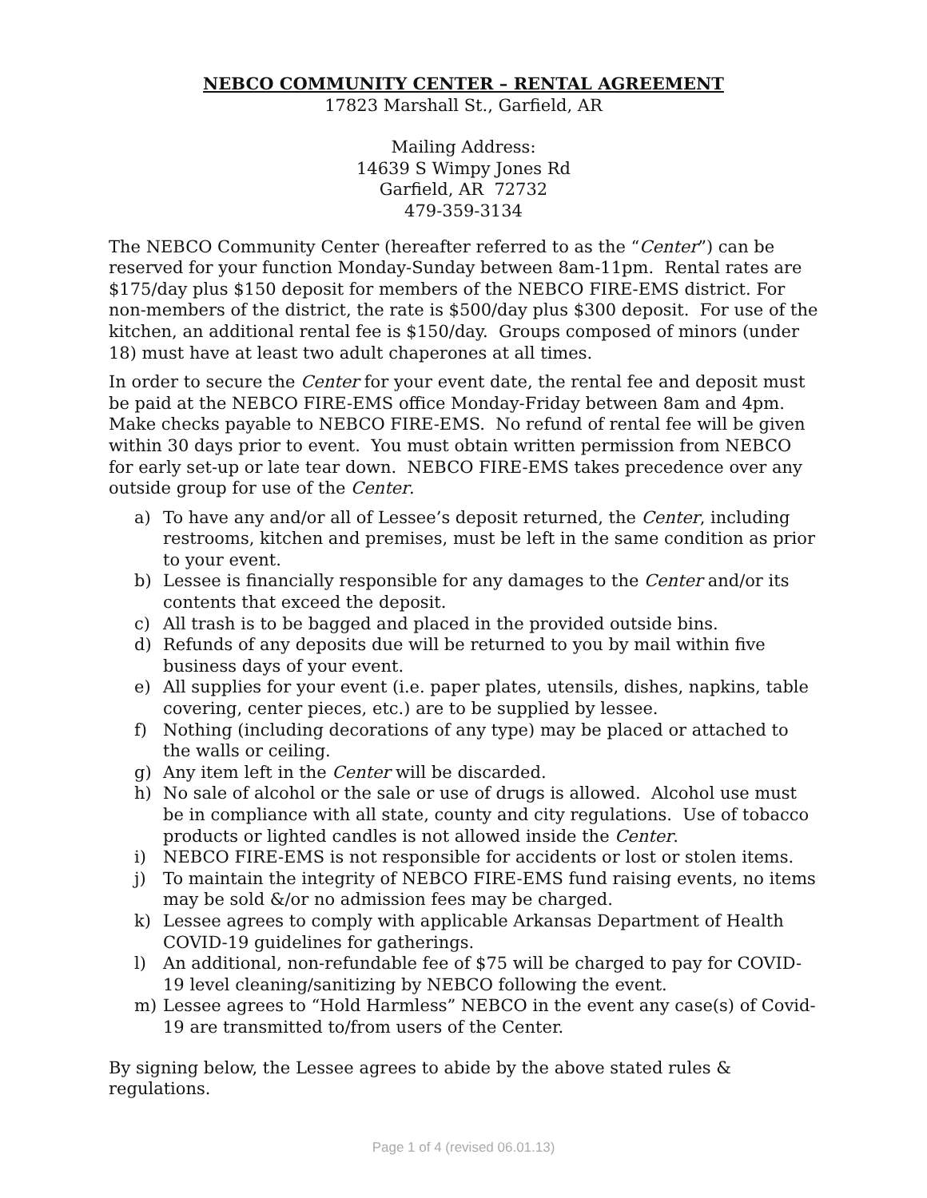NEBCO COMMUNITY CENTER – RENTAL AGREEMENT
17823 Marshall St., Garfield, AR
Mailing Address:
14639 S Wimpy Jones Rd
Garfield, AR 72732
479-359-3134
The NEBCO Community Center (hereafter referred to as the “Center”) can be reserved for your function Monday-Sunday between 8am-11pm. Rental rates are $175/day plus $150 deposit for members of the NEBCO FIRE-EMS district. For non-members of the district, the rate is $500/day plus $300 deposit. For use of the kitchen, an additional rental fee is $150/day. Groups composed of minors (under 18) must have at least two adult chaperones at all times.
In order to secure the Center for your event date, the rental fee and deposit must be paid at the NEBCO FIRE-EMS office Monday-Friday between 8am and 4pm. Make checks payable to NEBCO FIRE-EMS. No refund of rental fee will be given within 30 days prior to event. You must obtain written permission from NEBCO for early set-up or late tear down. NEBCO FIRE-EMS takes precedence over any outside group for use of the Center.
a) To have any and/or all of Lessee’s deposit returned, the Center, including restrooms, kitchen and premises, must be left in the same condition as prior to your event.
b) Lessee is financially responsible for any damages to the Center and/or its contents that exceed the deposit.
c) All trash is to be bagged and placed in the provided outside bins.
d) Refunds of any deposits due will be returned to you by mail within five business days of your event.
e) All supplies for your event (i.e. paper plates, utensils, dishes, napkins, table covering, center pieces, etc.) are to be supplied by lessee.
f) Nothing (including decorations of any type) may be placed or attached to the walls or ceiling.
g) Any item left in the Center will be discarded.
h) No sale of alcohol or the sale or use of drugs is allowed. Alcohol use must be in compliance with all state, county and city regulations. Use of tobacco products or lighted candles is not allowed inside the Center.
i) NEBCO FIRE-EMS is not responsible for accidents or lost or stolen items.
j) To maintain the integrity of NEBCO FIRE-EMS fund raising events, no items may be sold &/or no admission fees may be charged.
k) Lessee agrees to comply with applicable Arkansas Department of Health COVID-19 guidelines for gatherings.
l) An additional, non-refundable fee of $75 will be charged to pay for COVID-19 level cleaning/sanitizing by NEBCO following the event.
m) Lessee agrees to “Hold Harmless” NEBCO in the event any case(s) of Covid-19 are transmitted to/from users of the Center.
By signing below, the Lessee agrees to abide by the above stated rules & regulations.
Page 1 of 4 (revised 06.01.13)